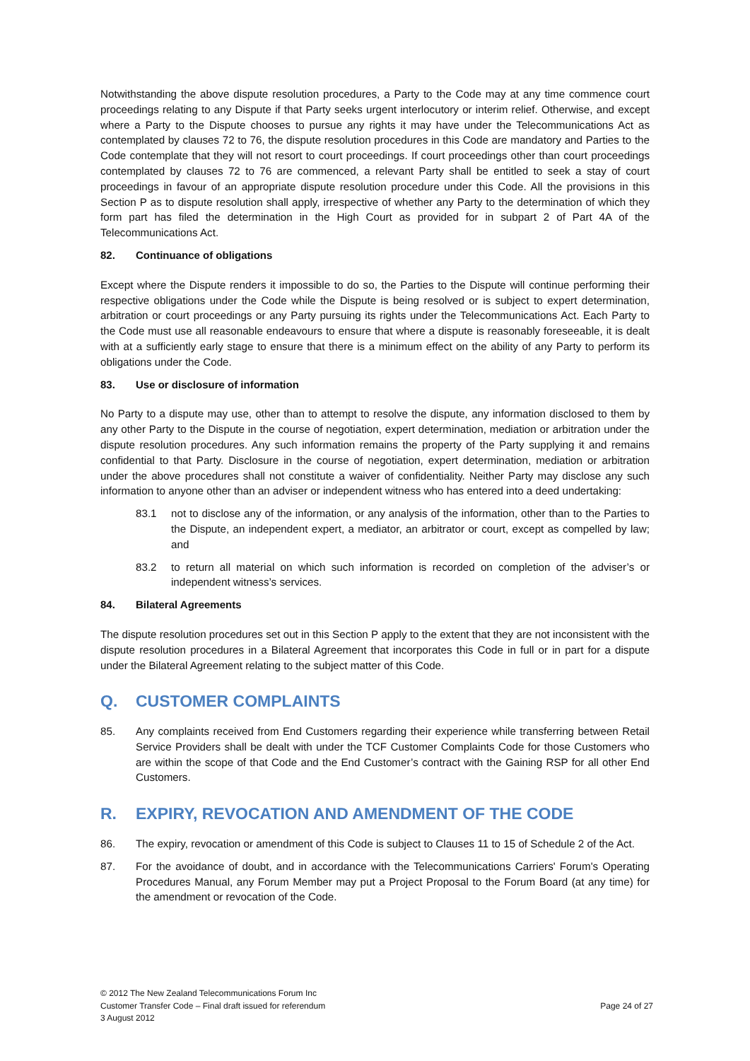Notwithstanding the above dispute resolution procedures, a Party to the Code may at any time commence court proceedings relating to any Dispute if that Party seeks urgent interlocutory or interim relief. Otherwise, and except where a Party to the Dispute chooses to pursue any rights it may have under the Telecommunications Act as contemplated by clauses 72 to 76, the dispute resolution procedures in this Code are mandatory and Parties to the Code contemplate that they will not resort to court proceedings. If court proceedings other than court proceedings contemplated by clauses 72 to 76 are commenced, a relevant Party shall be entitled to seek a stay of court proceedings in favour of an appropriate dispute resolution procedure under this Code. All the provisions in this Section P as to dispute resolution shall apply, irrespective of whether any Party to the determination of which they form part has filed the determination in the High Court as provided for in subpart 2 of Part 4A of the Telecommunications Act.
82. Continuance of obligations
Except where the Dispute renders it impossible to do so, the Parties to the Dispute will continue performing their respective obligations under the Code while the Dispute is being resolved or is subject to expert determination, arbitration or court proceedings or any Party pursuing its rights under the Telecommunications Act. Each Party to the Code must use all reasonable endeavours to ensure that where a dispute is reasonably foreseeable, it is dealt with at a sufficiently early stage to ensure that there is a minimum effect on the ability of any Party to perform its obligations under the Code.
83. Use or disclosure of information
No Party to a dispute may use, other than to attempt to resolve the dispute, any information disclosed to them by any other Party to the Dispute in the course of negotiation, expert determination, mediation or arbitration under the dispute resolution procedures. Any such information remains the property of the Party supplying it and remains confidential to that Party. Disclosure in the course of negotiation, expert determination, mediation or arbitration under the above procedures shall not constitute a waiver of confidentiality. Neither Party may disclose any such information to anyone other than an adviser or independent witness who has entered into a deed undertaking:
83.1 not to disclose any of the information, or any analysis of the information, other than to the Parties to the Dispute, an independent expert, a mediator, an arbitrator or court, except as compelled by law; and
83.2 to return all material on which such information is recorded on completion of the adviser’s or independent witness’s services.
84. Bilateral Agreements
The dispute resolution procedures set out in this Section P apply to the extent that they are not inconsistent with the dispute resolution procedures in a Bilateral Agreement that incorporates this Code in full or in part for a dispute under the Bilateral Agreement relating to the subject matter of this Code.
Q. CUSTOMER COMPLAINTS
85. Any complaints received from End Customers regarding their experience while transferring between Retail Service Providers shall be dealt with under the TCF Customer Complaints Code for those Customers who are within the scope of that Code and the End Customer’s contract with the Gaining RSP for all other End Customers.
R. EXPIRY, REVOCATION AND AMENDMENT OF THE CODE
86. The expiry, revocation or amendment of this Code is subject to Clauses 11 to 15 of Schedule 2 of the Act.
87. For the avoidance of doubt, and in accordance with the Telecommunications Carriers' Forum's Operating Procedures Manual, any Forum Member may put a Project Proposal to the Forum Board (at any time) for the amendment or revocation of the Code.
© 2012 The New Zealand Telecommunications Forum Inc
Customer Transfer Code – Final draft issued for referendum
3 August 2012
Page 24 of 27